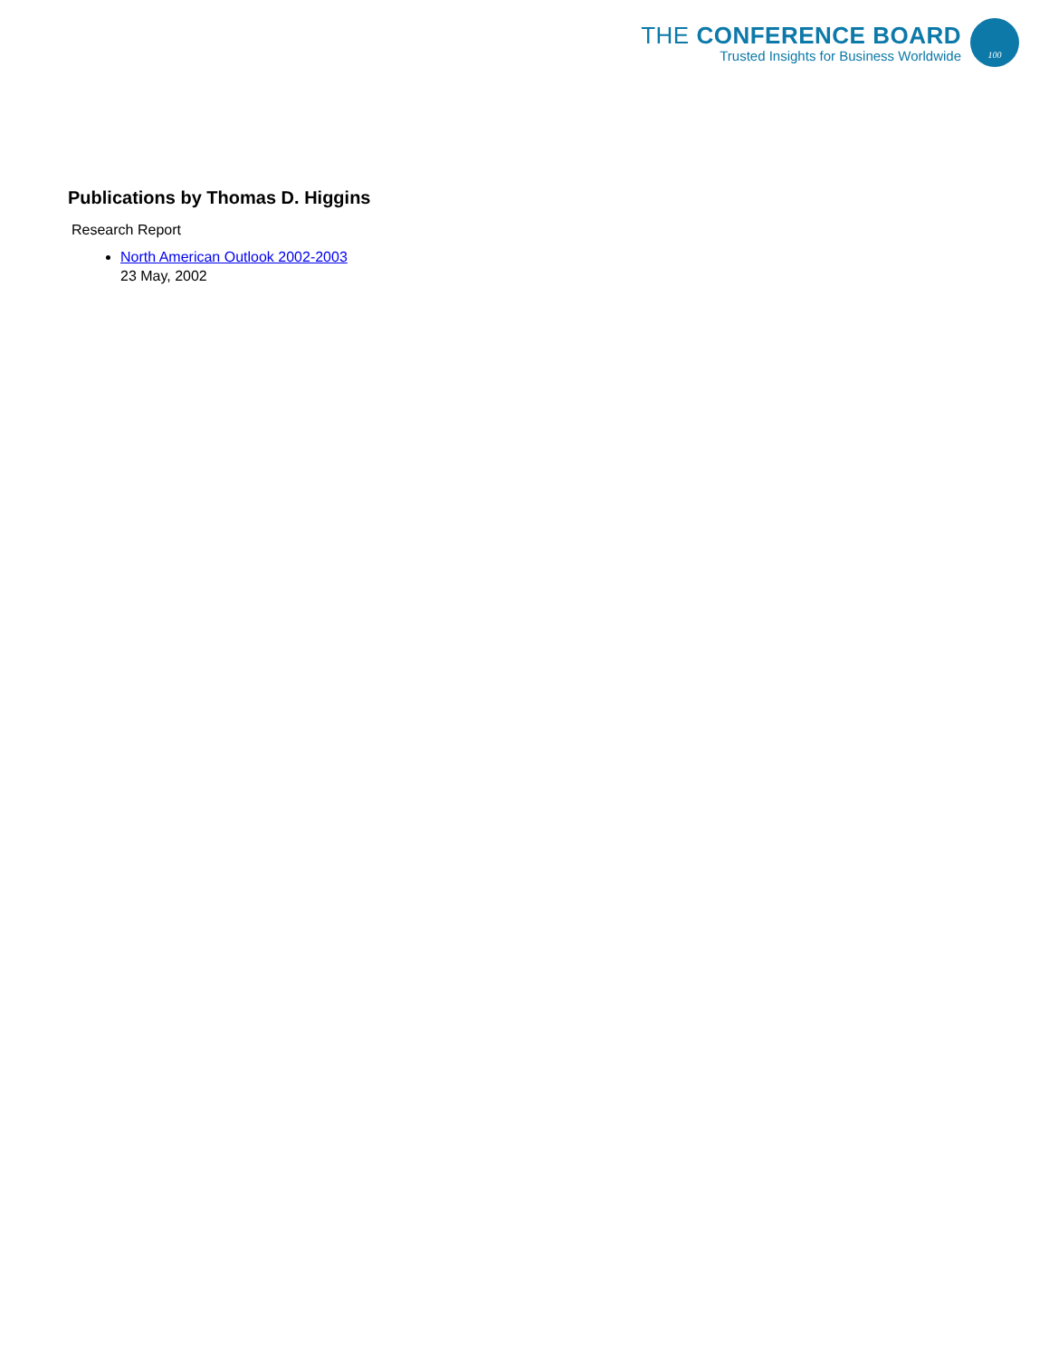THE CONFERENCE BOARD
Trusted Insights for Business Worldwide
100
Publications by Thomas D. Higgins
Research Report
North American Outlook 2002-2003
23 May, 2002